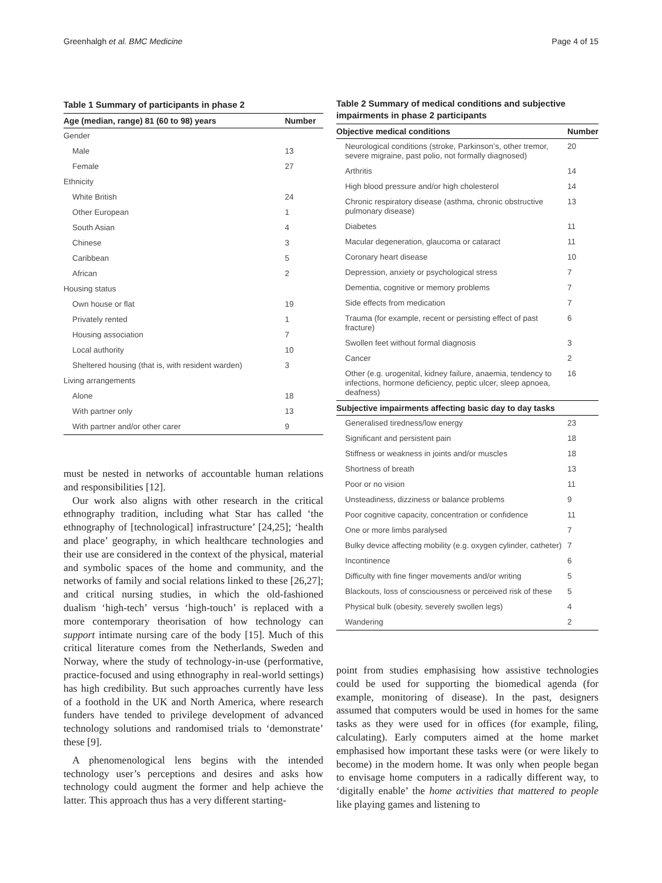Greenhalgh et al. BMC Medicine Page 4 of 15
Table 1 Summary of participants in phase 2
| Age (median, range) 81 (60 to 98) years | Number |
| --- | --- |
| Gender | |
| Male | 13 |
| Female | 27 |
| Ethnicity | |
| White British | 24 |
| Other European | 1 |
| South Asian | 4 |
| Chinese | 3 |
| Caribbean | 5 |
| African | 2 |
| Housing status | |
| Own house or flat | 19 |
| Privately rented | 1 |
| Housing association | 7 |
| Local authority | 10 |
| Sheltered housing (that is, with resident warden) | 3 |
| Living arrangements | |
| Alone | 18 |
| With partner only | 13 |
| With partner and/or other carer | 9 |
must be nested in networks of accountable human relations and responsibilities [12].
Our work also aligns with other research in the critical ethnography tradition, including what Star has called ‘the ethnography of [technological] infrastructure’ [24,25]; ‘health and place’ geography, in which healthcare technologies and their use are considered in the context of the physical, material and symbolic spaces of the home and community, and the networks of family and social relations linked to these [26,27]; and critical nursing studies, in which the old-fashioned dualism ‘high-tech’ versus ‘high-touch’ is replaced with a more contemporary theorisation of how technology can support intimate nursing care of the body [15]. Much of this critical literature comes from the Netherlands, Sweden and Norway, where the study of technology-in-use (performative, practice-focused and using ethnography in real-world settings) has high credibility. But such approaches currently have less of a foothold in the UK and North America, where research funders have tended to privilege development of advanced technology solutions and randomised trials to ‘demonstrate’ these [9].
A phenomenological lens begins with the intended technology user’s perceptions and desires and asks how technology could augment the former and help achieve the latter. This approach thus has a very different starting-
Table 2 Summary of medical conditions and subjective impairments in phase 2 participants
| Objective medical conditions | Number |
| --- | --- |
| Neurological conditions (stroke, Parkinson’s, other tremor, severe migraine, past polio, not formally diagnosed) | 20 |
| Arthritis | 14 |
| High blood pressure and/or high cholesterol | 14 |
| Chronic respiratory disease (asthma, chronic obstructive pulmonary disease) | 13 |
| Diabetes | 11 |
| Macular degeneration, glaucoma or cataract | 11 |
| Coronary heart disease | 10 |
| Depression, anxiety or psychological stress | 7 |
| Dementia, cognitive or memory problems | 7 |
| Side effects from medication | 7 |
| Trauma (for example, recent or persisting effect of past fracture) | 6 |
| Swollen feet without formal diagnosis | 3 |
| Cancer | 2 |
| Other (e.g. urogenital, kidney failure, anaemia, tendency to infections, hormone deficiency, peptic ulcer, sleep apnoea, deafness) | 16 |
| Subjective impairments affecting basic day to day tasks | |
| Generalised tiredness/low energy | 23 |
| Significant and persistent pain | 18 |
| Stiffness or weakness in joints and/or muscles | 18 |
| Shortness of breath | 13 |
| Poor or no vision | 11 |
| Unsteadiness, dizziness or balance problems | 9 |
| Poor cognitive capacity, concentration or confidence | 11 |
| One or more limbs paralysed | 7 |
| Bulky device affecting mobility (e.g. oxygen cylinder, catheter) | 7 |
| Incontinence | 6 |
| Difficulty with fine finger movements and/or writing | 5 |
| Blackouts, loss of consciousness or perceived risk of these | 5 |
| Physical bulk (obesity, severely swollen legs) | 4 |
| Wandering | 2 |
point from studies emphasising how assistive technologies could be used for supporting the biomedical agenda (for example, monitoring of disease). In the past, designers assumed that computers would be used in homes for the same tasks as they were used for in offices (for example, filing, calculating). Early computers aimed at the home market emphasised how important these tasks were (or were likely to become) in the modern home. It was only when people began to envisage home computers in a radically different way, to ‘digitally enable’ the home activities that mattered to people like playing games and listening to